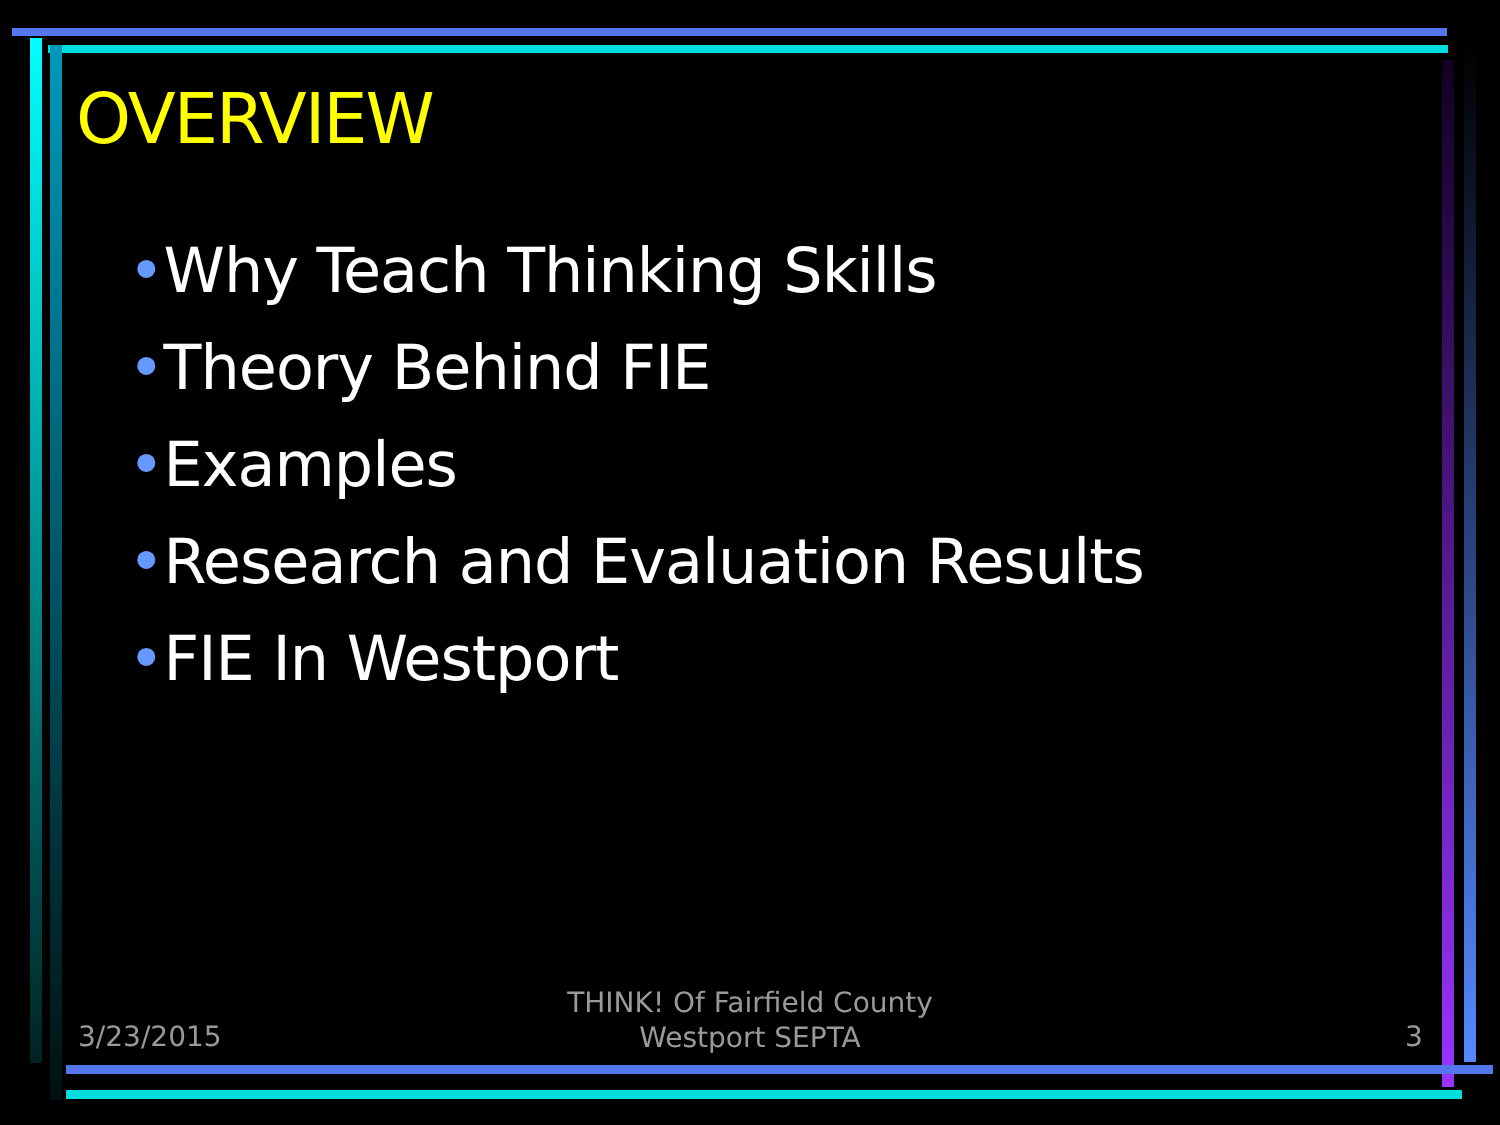OVERVIEW
•Why Teach Thinking Skills
•Theory Behind FIE
•Examples
•Research and Evaluation Results
•FIE In Westport
3/23/2015
THINK! Of Fairfield County
Westport SEPTA
3